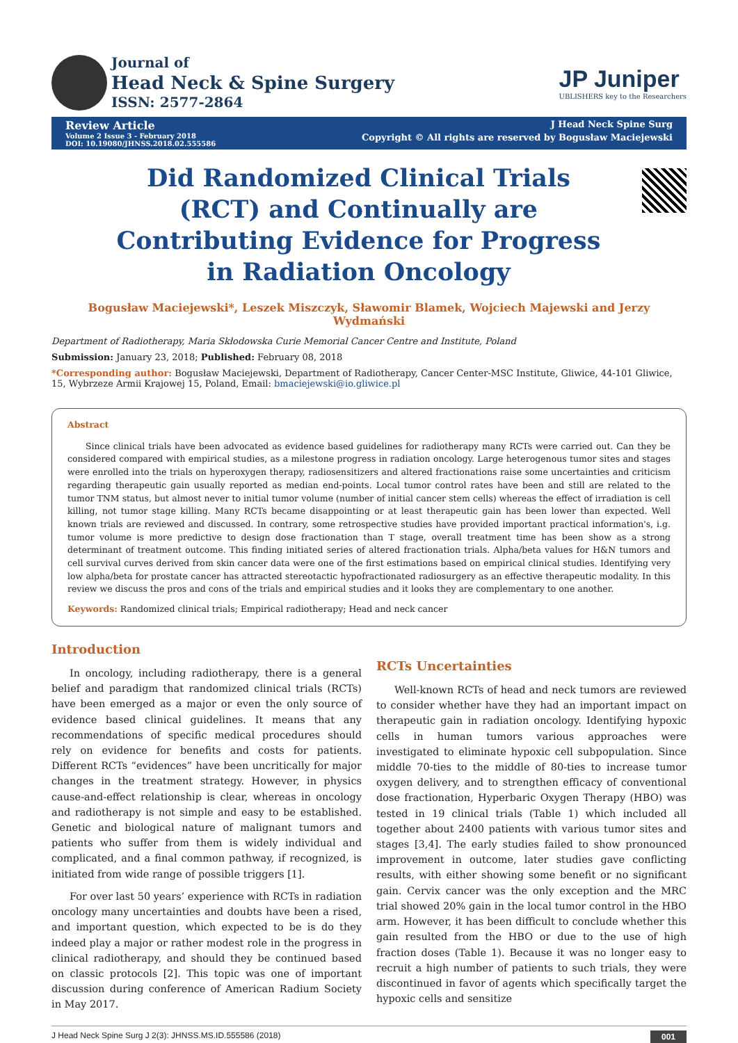Journal of
Head Neck & Spine Surgery
ISSN: 2577-2864
JP Juniper
UBLISHERS key to the Researchers
Review Article
Volume 2 Issue 3 - February 2018
DOI: 10.19080/JHNSS.2018.02.555586
J Head Neck Spine Surg
Copyright © All rights are reserved by Bogusław Maciejewski
Did Randomized Clinical Trials (RCT) and Continually are Contributing Evidence for Progress in Radiation Oncology
Bogusław Maciejewski*, Leszek Miszczyk, Sławomir Blamek, Wojciech Majewski and Jerzy Wydmański
Department of Radiotherapy, Maria Skłodowska Curie Memorial Cancer Centre and Institute, Poland
Submission: January 23, 2018; Published: February 08, 2018
*Corresponding author: Bogusław Maciejewski, Department of Radiotherapy, Cancer Center-MSC Institute, Gliwice, 44-101 Gliwice, 15, Wybrzeze Armii Krajowej 15, Poland, Email: bmaciejewski@io.gliwice.pl
Abstract
Since clinical trials have been advocated as evidence based guidelines for radiotherapy many RCTs were carried out. Can they be considered compared with empirical studies, as a milestone progress in radiation oncology. Large heterogenous tumor sites and stages were enrolled into the trials on hyperoxygen therapy, radiosensitizers and altered fractionations raise some uncertainties and criticism regarding therapeutic gain usually reported as median end-points. Local tumor control rates have been and still are related to the tumor TNM status, but almost never to initial tumor volume (number of initial cancer stem cells) whereas the effect of irradiation is cell killing, not tumor stage killing. Many RCTs became disappointing or at least therapeutic gain has been lower than expected. Well known trials are reviewed and discussed. In contrary, some retrospective studies have provided important practical information's, i.g. tumor volume is more predictive to design dose fractionation than T stage, overall treatment time has been show as a strong determinant of treatment outcome. This finding initiated series of altered fractionation trials. Alpha/beta values for H&N tumors and cell survival curves derived from skin cancer data were one of the first estimations based on empirical clinical studies. Identifying very low alpha/beta for prostate cancer has attracted stereotactic hypofractionated radiosurgery as an effective therapeutic modality. In this review we discuss the pros and cons of the trials and empirical studies and it looks they are complementary to one another.
Keywords: Randomized clinical trials; Empirical radiotherapy; Head and neck cancer
Introduction
In oncology, including radiotherapy, there is a general belief and paradigm that randomized clinical trials (RCTs) have been emerged as a major or even the only source of evidence based clinical guidelines. It means that any recommendations of specific medical procedures should rely on evidence for benefits and costs for patients. Different RCTs “evidences” have been uncritically for major changes in the treatment strategy. However, in physics cause-and-effect relationship is clear, whereas in oncology and radiotherapy is not simple and easy to be established. Genetic and biological nature of malignant tumors and patients who suffer from them is widely individual and complicated, and a final common pathway, if recognized, is initiated from wide range of possible triggers [1].
For over last 50 years’ experience with RCTs in radiation oncology many uncertainties and doubts have been a rised, and important question, which expected to be is do they indeed play a major or rather modest role in the progress in clinical radiotherapy, and should they be continued based on classic protocols [2]. This topic was one of important discussion during conference of American Radium Society in May 2017.
RCTs Uncertainties
Well-known RCTs of head and neck tumors are reviewed to consider whether have they had an important impact on therapeutic gain in radiation oncology. Identifying hypoxic cells in human tumors various approaches were investigated to eliminate hypoxic cell subpopulation. Since middle 70-ties to the middle of 80-ties to increase tumor oxygen delivery, and to strengthen efficacy of conventional dose fractionation, Hyperbaric Oxygen Therapy (HBO) was tested in 19 clinical trials (Table 1) which included all together about 2400 patients with various tumor sites and stages [3,4]. The early studies failed to show pronounced improvement in outcome, later studies gave conflicting results, with either showing some benefit or no significant gain. Cervix cancer was the only exception and the MRC trial showed 20% gain in the local tumor control in the HBO arm. However, it has been difficult to conclude whether this gain resulted from the HBO or due to the use of high fraction doses (Table 1). Because it was no longer easy to recruit a high number of patients to such trials, they were discontinued in favor of agents which specifically target the hypoxic cells and sensitize
J Head Neck Spine Surg J 2(3): JHNSS.MS.ID.555586 (2018) 001